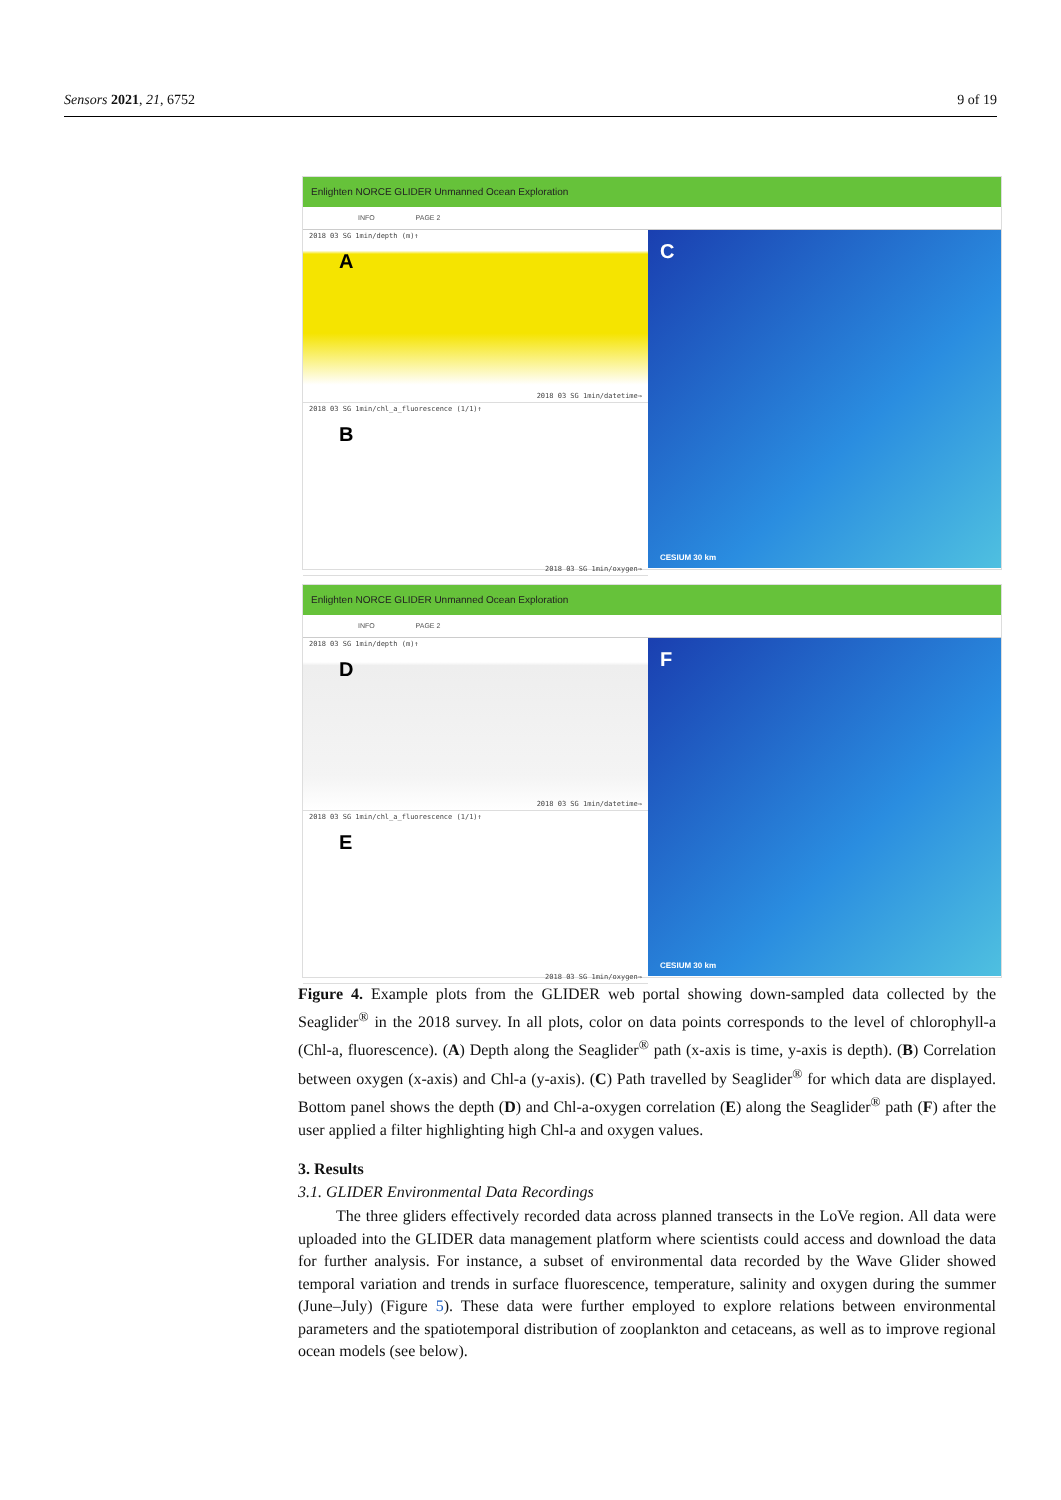Sensors 2021, 21, 6752 9 of 19
Enlighten NORCE GLIDER Unmanned Ocean Exploration
INFO PAGE 2
2018 03 SG 1min/depth (m)↑
A
2018 03 SG 1min/datetime→
2018 03 SG 1min/chl_a_fluorescence (1/1)↑
B
2018 03 SG 1min/oxygen→
C
CESIUM 30 km
Enlighten NORCE GLIDER Unmanned Ocean Exploration
INFO PAGE 2
2018 03 SG 1min/depth (m)↑
D
2018 03 SG 1min/datetime→
2018 03 SG 1min/chl_a_fluorescence (1/1)↑
E
2018 03 SG 1min/oxygen→
F
CESIUM 30 km
Figure 4. Example plots from the GLIDER web portal showing down-sampled data collected by the Seaglider<sup>®</sup> in the 2018 survey. In all plots, color on data points corresponds to the level of chlorophyll-a (Chl-a, fluorescence). (A) Depth along the Seaglider<sup>®</sup> path (x-axis is time, y-axis is depth). (B) Correlation between oxygen (x-axis) and Chl-a (y-axis). (C) Path travelled by Seaglider<sup>®</sup> for which data are displayed. Bottom panel shows the depth (D) and Chl-a-oxygen correlation (E) along the Seaglider<sup>®</sup> path (F) after the user applied a filter highlighting high Chl-a and oxygen values.
3. Results
3.1. GLIDER Environmental Data Recordings
The three gliders effectively recorded data across planned transects in the LoVe region. All data were uploaded into the GLIDER data management platform where scientists could access and download the data for further analysis. For instance, a subset of environmental data recorded by the Wave Glider showed temporal variation and trends in surface fluorescence, temperature, salinity and oxygen during the summer (June–July) (Figure 5). These data were further employed to explore relations between environmental parameters and the spatiotemporal distribution of zooplankton and cetaceans, as well as to improve regional ocean models (see below).